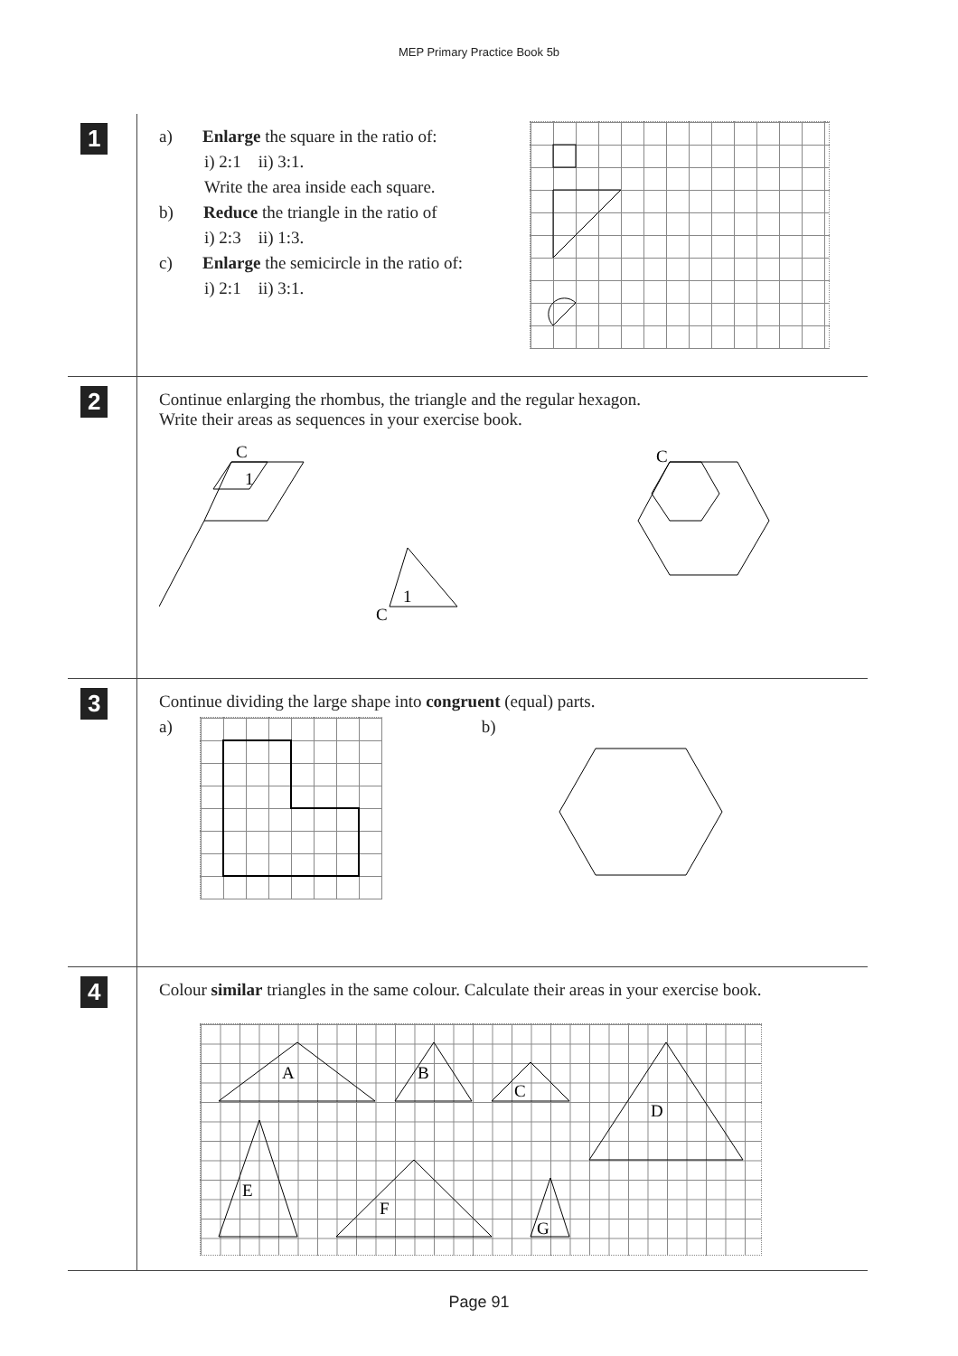MEP Primary Practice Book 5b
1
a) Enlarge the square in the ratio of:
i) 2:1 ii) 3:1.
Write the area inside each square.
b) Reduce the triangle in the ratio of
i) 2:3 ii) 1:3.
c) Enlarge the semicircle in the ratio of:
i) 2:1 ii) 3:1.
2
Continue enlarging the rhombus, the triangle and the regular hexagon.
Write their areas as sequences in your exercise book.
C
1
C
1
C
3
Continue dividing the large shape into congruent (equal) parts.
a) b)
4
Colour similar triangles in the same colour. Calculate their areas in your exercise book.
A
B
C
D
E
F
G
Page 91